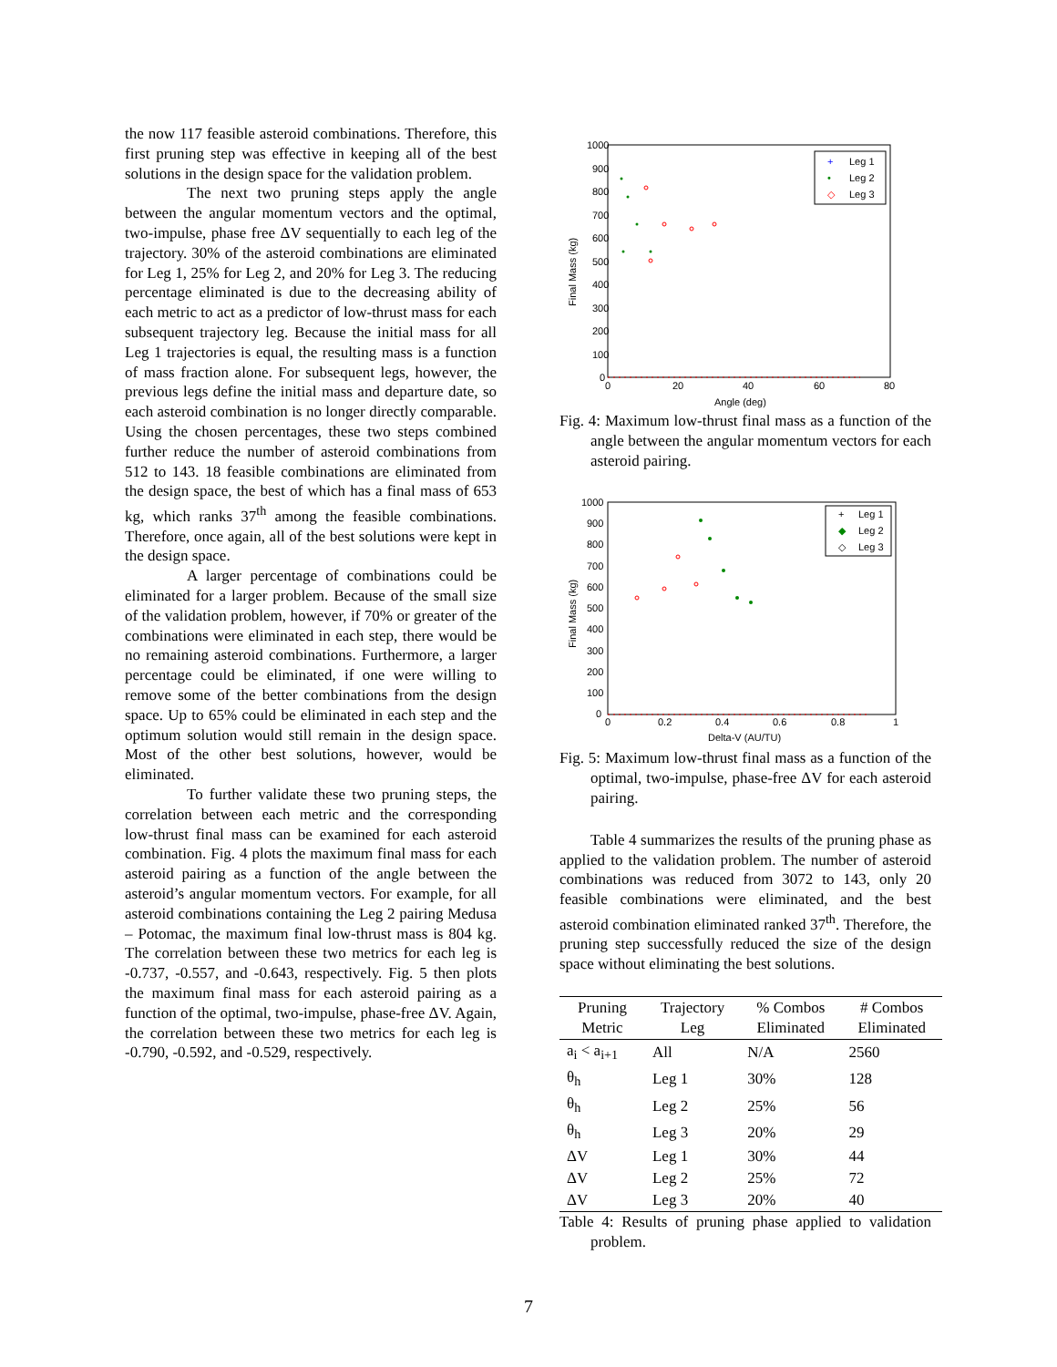the now 117 feasible asteroid combinations. Therefore, this first pruning step was effective in keeping all of the best solutions in the design space for the validation problem.
The next two pruning steps apply the angle between the angular momentum vectors and the optimal, two-impulse, phase free ΔV sequentially to each leg of the trajectory. 30% of the asteroid combinations are eliminated for Leg 1, 25% for Leg 2, and 20% for Leg 3. The reducing percentage eliminated is due to the decreasing ability of each metric to act as a predictor of low-thrust mass for each subsequent trajectory leg. Because the initial mass for all Leg 1 trajectories is equal, the resulting mass is a function of mass fraction alone. For subsequent legs, however, the previous legs define the initial mass and departure date, so each asteroid combination is no longer directly comparable. Using the chosen percentages, these two steps combined further reduce the number of asteroid combinations from 512 to 143. 18 feasible combinations are eliminated from the design space, the best of which has a final mass of 653 kg, which ranks 37<sup>th</sup> among the feasible combinations. Therefore, once again, all of the best solutions were kept in the design space.
A larger percentage of combinations could be eliminated for a larger problem. Because of the small size of the validation problem, however, if 70% or greater of the combinations were eliminated in each step, there would be no remaining asteroid combinations. Furthermore, a larger percentage could be eliminated, if one were willing to remove some of the better combinations from the design space. Up to 65% could be eliminated in each step and the optimum solution would still remain in the design space. Most of the other best solutions, however, would be eliminated.
To further validate these two pruning steps, the correlation between each metric and the corresponding low-thrust final mass can be examined for each asteroid combination. Fig. 4 plots the maximum final mass for each asteroid pairing as a function of the angle between the asteroid’s angular momentum vectors. For example, for all asteroid combinations containing the Leg 2 pairing Medusa – Potomac, the maximum final low-thrust mass is 804 kg. The correlation between these two metrics for each leg is -0.737, -0.557, and -0.643, respectively. Fig. 5 then plots the maximum final mass for each asteroid pairing as a function of the optimal, two-impulse, phase-free ΔV. Again, the correlation between these two metrics for each leg is -0.790, -0.592, and -0.529, respectively.
Final Mass (kg)
1000
900
800
700
600
500
400
300
200
100
0
0
20
40
60
80
Angle (deg)
+
Leg 1
•
Leg 2
◇
Leg 3
Fig. 4: Maximum low-thrust final mass as a function of the angle between the angular momentum vectors for each asteroid pairing.
Final Mass (kg)
1000
900
800
700
600
500
400
300
200
100
0
0
0.2
0.4
0.6
0.8
1
Delta-V (AU/TU)
+
Leg 1
◆
Leg 2
◇
Leg 3
Fig. 5: Maximum low-thrust final mass as a function of the optimal, two-impulse, phase-free ΔV for each asteroid pairing.
Table 4 summarizes the results of the pruning phase as applied to the validation problem. The number of asteroid combinations was reduced from 3072 to 143, only 20 feasible combinations were eliminated, and the best asteroid combination eliminated ranked 37<sup>th</sup>. Therefore, the pruning step successfully reduced the size of the design space without eliminating the best solutions.
| Pruning Metric | Trajectory Leg | % Combos Eliminated | # Combos Eliminated |
| --- | --- | --- | --- |
| a<sub>i</sub> < a<sub>i+1</sub> | All | N/A | 2560 |
| θ<sub>h</sub> | Leg 1 | 30% | 128 |
| θ<sub>h</sub> | Leg 2 | 25% | 56 |
| θ<sub>h</sub> | Leg 3 | 20% | 29 |
| ΔV | Leg 1 | 30% | 44 |
| ΔV | Leg 2 | 25% | 72 |
| ΔV | Leg 3 | 20% | 40 |
Table 4: Results of pruning phase applied to validation problem.
7